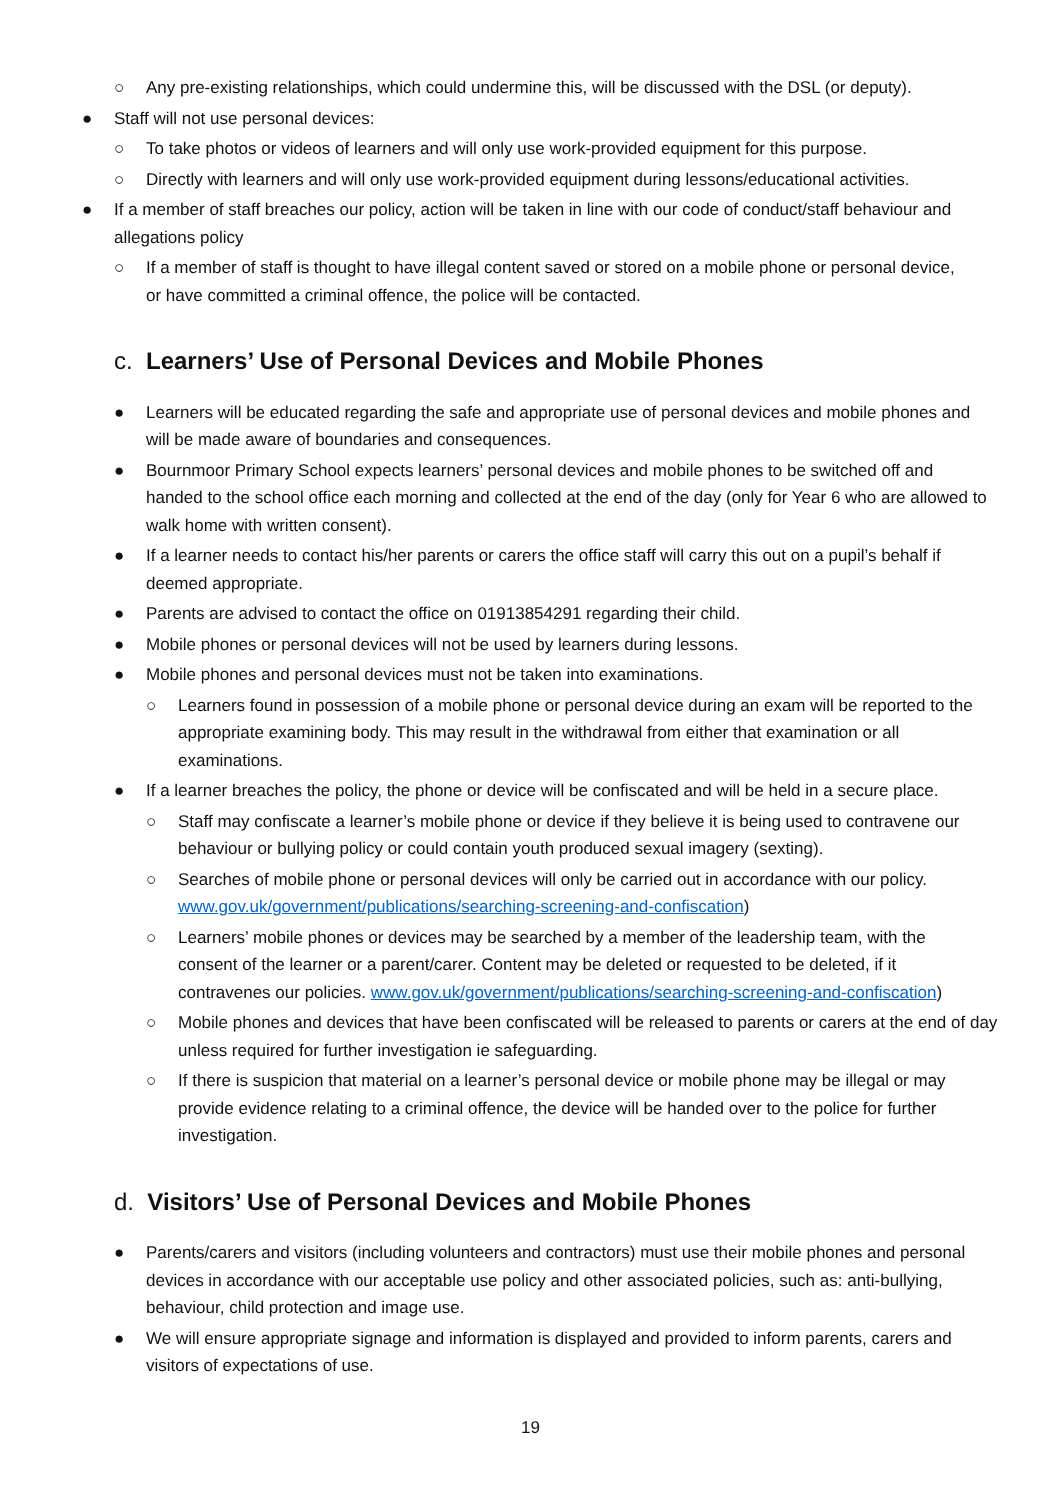○ Any pre-existing relationships, which could undermine this, will be discussed with the DSL (or deputy).
● Staff will not use personal devices:
○ To take photos or videos of learners and will only use work-provided equipment for this purpose.
○ Directly with learners and will only use work-provided equipment during lessons/educational activities.
● If a member of staff breaches our policy, action will be taken in line with our code of conduct/staff behaviour and allegations policy
○ If a member of staff is thought to have illegal content saved or stored on a mobile phone or personal device, or have committed a criminal offence, the police will be contacted.
c. Learners’ Use of Personal Devices and Mobile Phones
● Learners will be educated regarding the safe and appropriate use of personal devices and mobile phones and will be made aware of boundaries and consequences.
● Bournmoor Primary School expects learners’ personal devices and mobile phones to be switched off and handed to the school office each morning and collected at the end of the day (only for Year 6 who are allowed to walk home with written consent).
● If a learner needs to contact his/her parents or carers the office staff will carry this out on a pupil’s behalf if deemed appropriate.
● Parents are advised to contact the office on 01913854291 regarding their child.
● Mobile phones or personal devices will not be used by learners during lessons.
● Mobile phones and personal devices must not be taken into examinations.
○ Learners found in possession of a mobile phone or personal device during an exam will be reported to the appropriate examining body. This may result in the withdrawal from either that examination or all examinations.
● If a learner breaches the policy, the phone or device will be confiscated and will be held in a secure place.
○ Staff may confiscate a learner’s mobile phone or device if they believe it is being used to contravene our behaviour or bullying policy or could contain youth produced sexual imagery (sexting).
○ Searches of mobile phone or personal devices will only be carried out in accordance with our policy. www.gov.uk/government/publications/searching-screening-and-confiscation)
○ Learners’ mobile phones or devices may be searched by a member of the leadership team, with the consent of the learner or a parent/carer. Content may be deleted or requested to be deleted, if it contravenes our policies. www.gov.uk/government/publications/searching-screening-and-confiscation)
○ Mobile phones and devices that have been confiscated will be released to parents or carers at the end of day unless required for further investigation ie safeguarding.
○ If there is suspicion that material on a learner’s personal device or mobile phone may be illegal or may provide evidence relating to a criminal offence, the device will be handed over to the police for further investigation.
d. Visitors’ Use of Personal Devices and Mobile Phones
● Parents/carers and visitors (including volunteers and contractors) must use their mobile phones and personal devices in accordance with our acceptable use policy and other associated policies, such as: anti-bullying, behaviour, child protection and image use.
● We will ensure appropriate signage and information is displayed and provided to inform parents, carers and visitors of expectations of use.
19